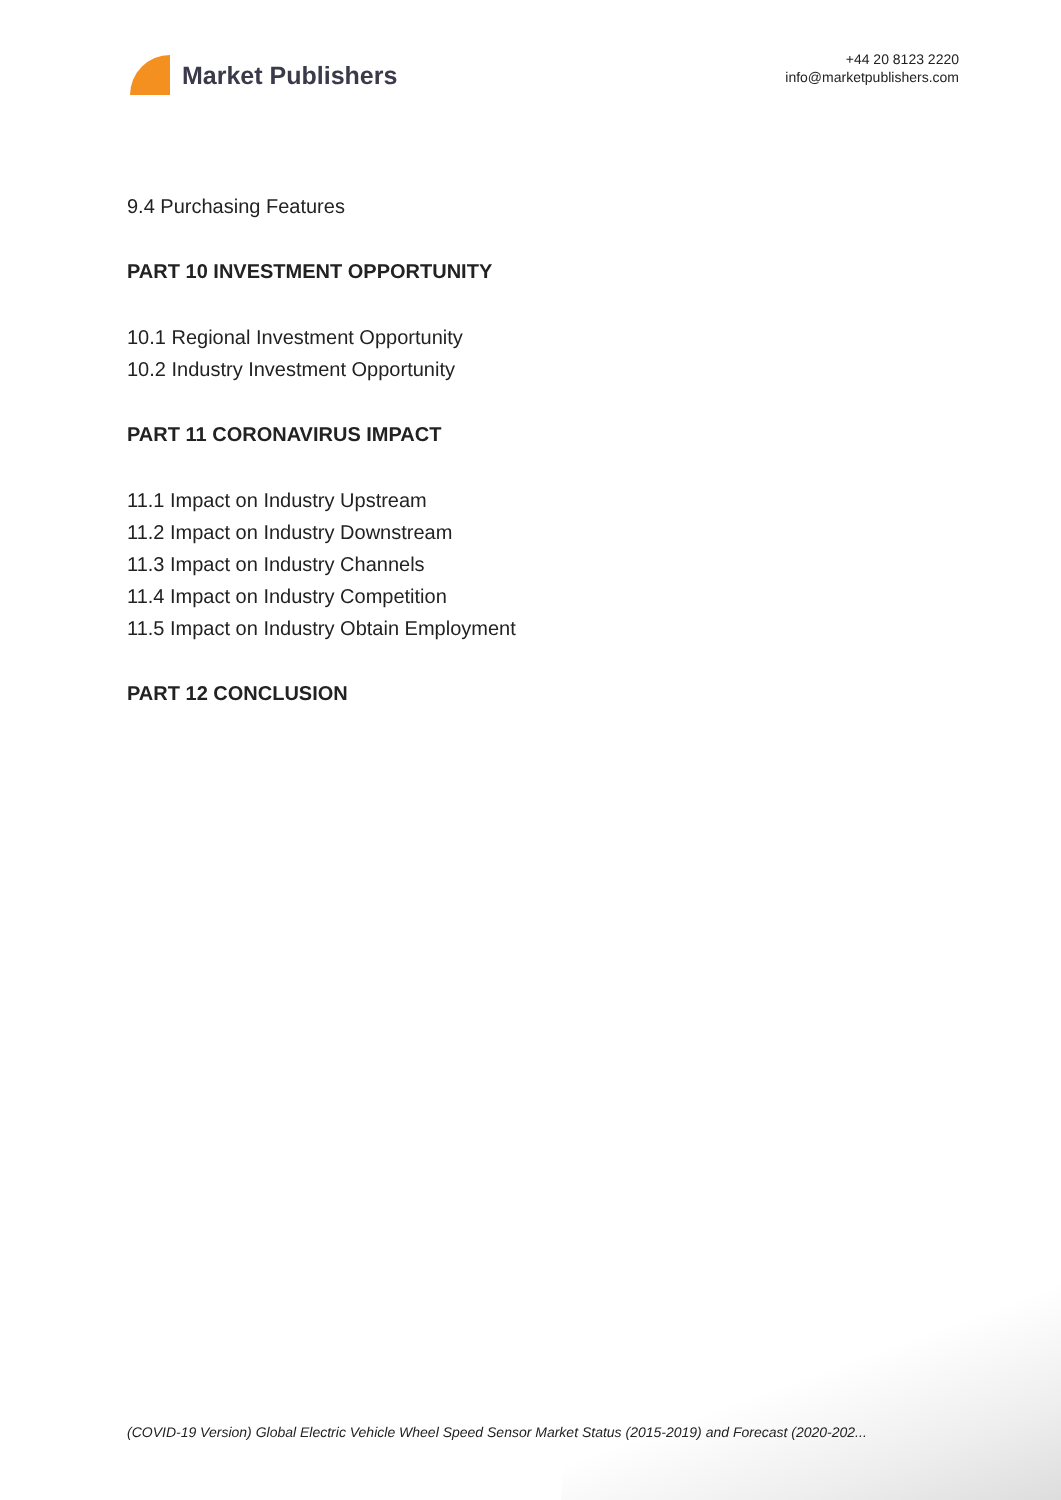Market Publishers
+44 20 8123 2220
info@marketpublishers.com
9.4 Purchasing Features
PART 10 INVESTMENT OPPORTUNITY
10.1 Regional Investment Opportunity
10.2 Industry Investment Opportunity
PART 11 CORONAVIRUS IMPACT
11.1 Impact on Industry Upstream
11.2 Impact on Industry Downstream
11.3 Impact on Industry Channels
11.4 Impact on Industry Competition
11.5 Impact on Industry Obtain Employment
PART 12 CONCLUSION
(COVID-19 Version) Global Electric Vehicle Wheel Speed Sensor Market Status (2015-2019) and Forecast (2020-202...